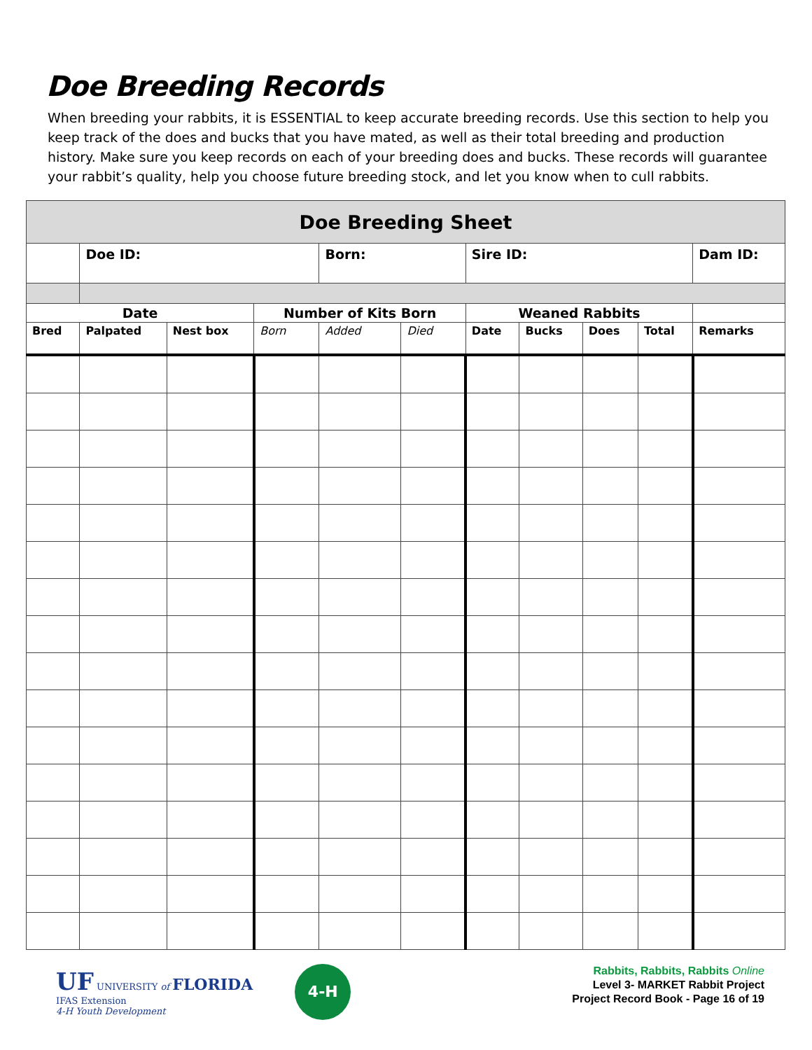Doe Breeding Records
When breeding your rabbits, it is ESSENTIAL to keep accurate breeding records. Use this section to help you keep track of the does and bucks that you have mated, as well as their total breeding and production history. Make sure you keep records on each of your breeding does and bucks. These records will guarantee your rabbit’s quality, help you choose future breeding stock, and let you know when to cull rabbits.
| Doe Breeding Sheet | | | | | | | | | | |
| | Doe ID: | | | Born: | | Sire ID: | | | | Dam ID: |
| Date | | | Number of Kits Born | | | Weaned Rabbits | | | | |
| Bred | Palpated | Nest box | Born | Added | Died | Date | Bucks | Does | Total | Remarks |
UF UNIVERSITY of FLORIDA
IFAS Extension
4-H Youth Development
4-H
Rabbits, Rabbits, Rabbits Online
Level 3- MARKET Rabbit Project
Project Record Book - Page 16 of 19